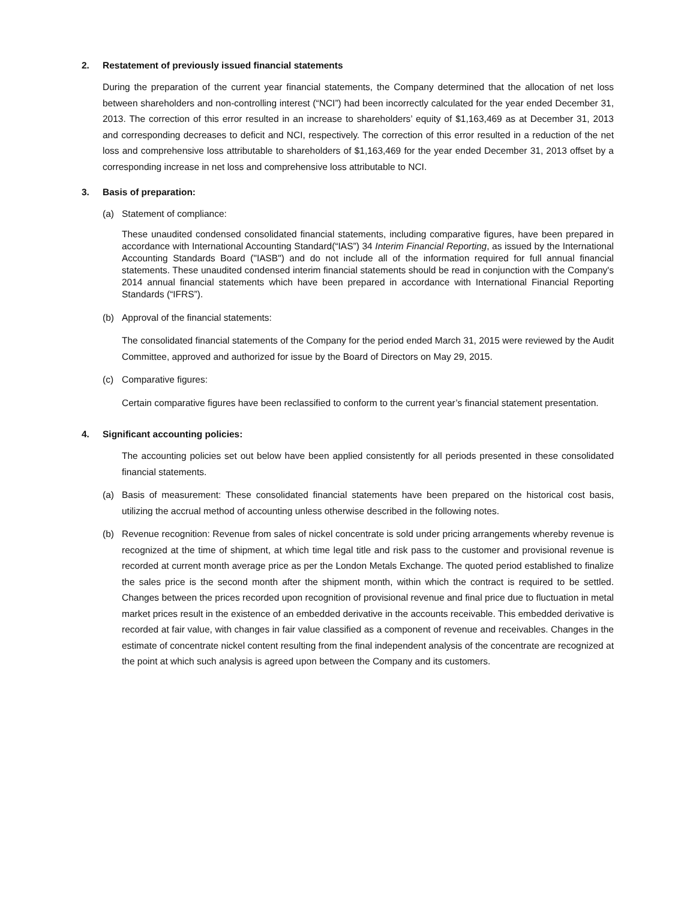2. Restatement of previously issued financial statements
During the preparation of the current year financial statements, the Company determined that the allocation of net loss between shareholders and non-controlling interest (“NCI”) had been incorrectly calculated for the year ended December 31, 2013. The correction of this error resulted in an increase to shareholders’ equity of $1,163,469 as at December 31, 2013 and corresponding decreases to deficit and NCI, respectively. The correction of this error resulted in a reduction of the net loss and comprehensive loss attributable to shareholders of $1,163,469 for the year ended December 31, 2013 offset by a corresponding increase in net loss and comprehensive loss attributable to NCI.
3. Basis of preparation:
(a)
Statement of compliance:
These unaudited condensed consolidated financial statements, including comparative figures, have been prepared in accordance with International Accounting Standard(“IAS”) 34 Interim Financial Reporting, as issued by the International Accounting Standards Board ("IASB") and do not include all of the information required for full annual financial statements. These unaudited condensed interim financial statements should be read in conjunction with the Company's 2014 annual financial statements which have been prepared in accordance with International Financial Reporting Standards (“IFRS”).
(b)
Approval of the financial statements:
The consolidated financial statements of the Company for the period ended March 31, 2015 were reviewed by the Audit Committee, approved and authorized for issue by the Board of Directors on May 29, 2015.
(c)
Comparative figures:
Certain comparative figures have been reclassified to conform to the current year’s financial statement presentation.
4. Significant accounting policies:
The accounting policies set out below have been applied consistently for all periods presented in these consolidated financial statements.
(a)
Basis of measurement: These consolidated financial statements have been prepared on the historical cost basis, utilizing the accrual method of accounting unless otherwise described in the following notes.
(b)
Revenue recognition: Revenue from sales of nickel concentrate is sold under pricing arrangements whereby revenue is recognized at the time of shipment, at which time legal title and risk pass to the customer and provisional revenue is recorded at current month average price as per the London Metals Exchange. The quoted period established to finalize the sales price is the second month after the shipment month, within which the contract is required to be settled. Changes between the prices recorded upon recognition of provisional revenue and final price due to fluctuation in metal market prices result in the existence of an embedded derivative in the accounts receivable. This embedded derivative is recorded at fair value, with changes in fair value classified as a component of revenue and receivables. Changes in the estimate of concentrate nickel content resulting from the final independent analysis of the concentrate are recognized at the point at which such analysis is agreed upon between the Company and its customers.